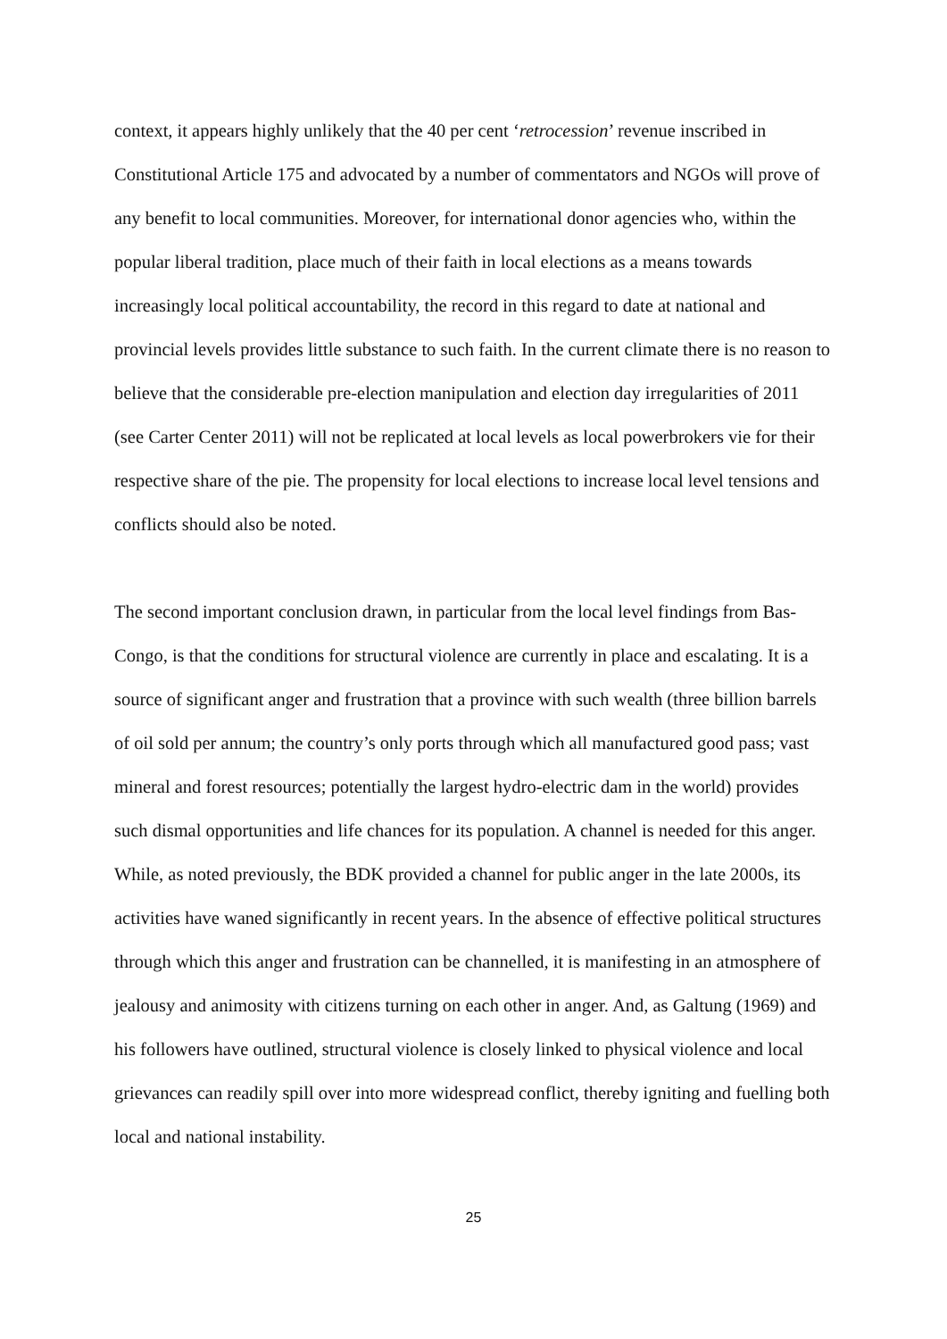context, it appears highly unlikely that the 40 per cent ‘retrocession’ revenue inscribed in Constitutional Article 175 and advocated by a number of commentators and NGOs will prove of any benefit to local communities. Moreover, for international donor agencies who, within the popular liberal tradition, place much of their faith in local elections as a means towards increasingly local political accountability, the record in this regard to date at national and provincial levels provides little substance to such faith. In the current climate there is no reason to believe that the considerable pre-election manipulation and election day irregularities of 2011 (see Carter Center 2011) will not be replicated at local levels as local powerbrokers vie for their respective share of the pie. The propensity for local elections to increase local level tensions and conflicts should also be noted.
The second important conclusion drawn, in particular from the local level findings from Bas-Congo, is that the conditions for structural violence are currently in place and escalating. It is a source of significant anger and frustration that a province with such wealth (three billion barrels of oil sold per annum; the country’s only ports through which all manufactured good pass; vast mineral and forest resources; potentially the largest hydro-electric dam in the world) provides such dismal opportunities and life chances for its population. A channel is needed for this anger. While, as noted previously, the BDK provided a channel for public anger in the late 2000s, its activities have waned significantly in recent years. In the absence of effective political structures through which this anger and frustration can be channelled, it is manifesting in an atmosphere of jealousy and animosity with citizens turning on each other in anger. And, as Galtung (1969) and his followers have outlined, structural violence is closely linked to physical violence and local grievances can readily spill over into more widespread conflict, thereby igniting and fuelling both local and national instability.
25